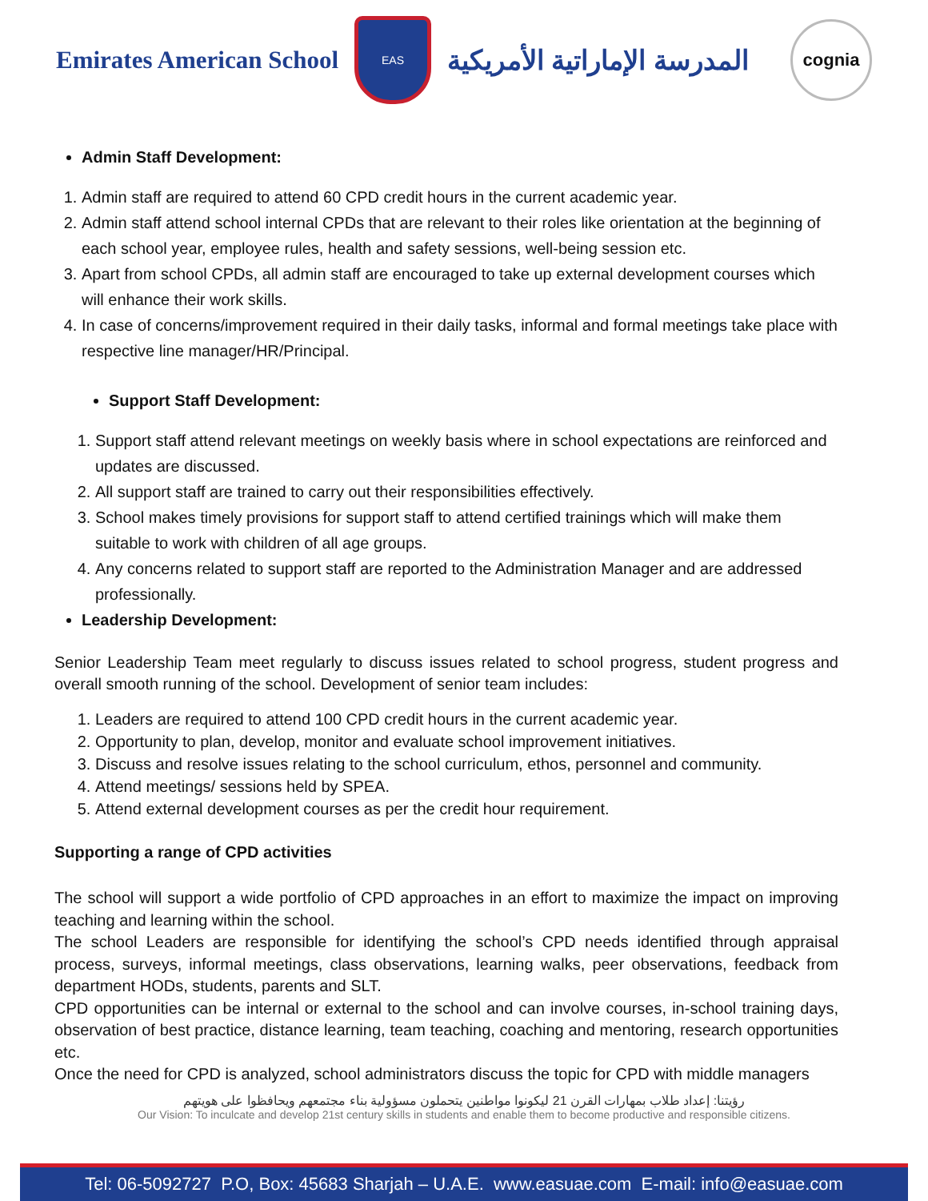Emirates American School
EAS
المدرسة الإماراتية الأمريكية
cognia
Admin Staff Development:
1. Admin staff are required to attend 60 CPD credit hours in the current academic year.
2. Admin staff attend school internal CPDs that are relevant to their roles like orientation at the beginning of each school year, employee rules, health and safety sessions, well-being session etc.
3. Apart from school CPDs, all admin staff are encouraged to take up external development courses which will enhance their work skills.
4. In case of concerns/improvement required in their daily tasks, informal and formal meetings take place with respective line manager/HR/Principal.
Support Staff Development:
1. Support staff attend relevant meetings on weekly basis where in school expectations are reinforced and updates are discussed.
2. All support staff are trained to carry out their responsibilities effectively.
3. School makes timely provisions for support staff to attend certified trainings which will make them suitable to work with children of all age groups.
4. Any concerns related to support staff are reported to the Administration Manager and are addressed professionally.
Leadership Development:
Senior Leadership Team meet regularly to discuss issues related to school progress, student progress and overall smooth running of the school. Development of senior team includes:
1. Leaders are required to attend 100 CPD credit hours in the current academic year.
2. Opportunity to plan, develop, monitor and evaluate school improvement initiatives.
3. Discuss and resolve issues relating to the school curriculum, ethos, personnel and community.
4. Attend meetings/ sessions held by SPEA.
5. Attend external development courses as per the credit hour requirement.
Supporting a range of CPD activities
The school will support a wide portfolio of CPD approaches in an effort to maximize the impact on improving teaching and learning within the school.
The school Leaders are responsible for identifying the school’s CPD needs identified through appraisal process, surveys, informal meetings, class observations, learning walks, peer observations, feedback from department HODs, students, parents and SLT.
CPD opportunities can be internal or external to the school and can involve courses, in-school training days, observation of best practice, distance learning, team teaching, coaching and mentoring, research opportunities etc.
Once the need for CPD is analyzed, school administrators discuss the topic for CPD with middle managers
رؤيتنا: إعداد طلاب بمهارات القرن 21 ليكونوا مواطنين يتحملون مسؤولية بناء مجتمعهم ويحافظوا على هويتهم
Our Vision: To inculcate and develop 21st century skills in students and enable them to become productive and responsible citizens.
Tel: 06-5092727 P.O, Box: 45683 Sharjah – U.A.E. www.easuae.com E-mail: info@easuae.com